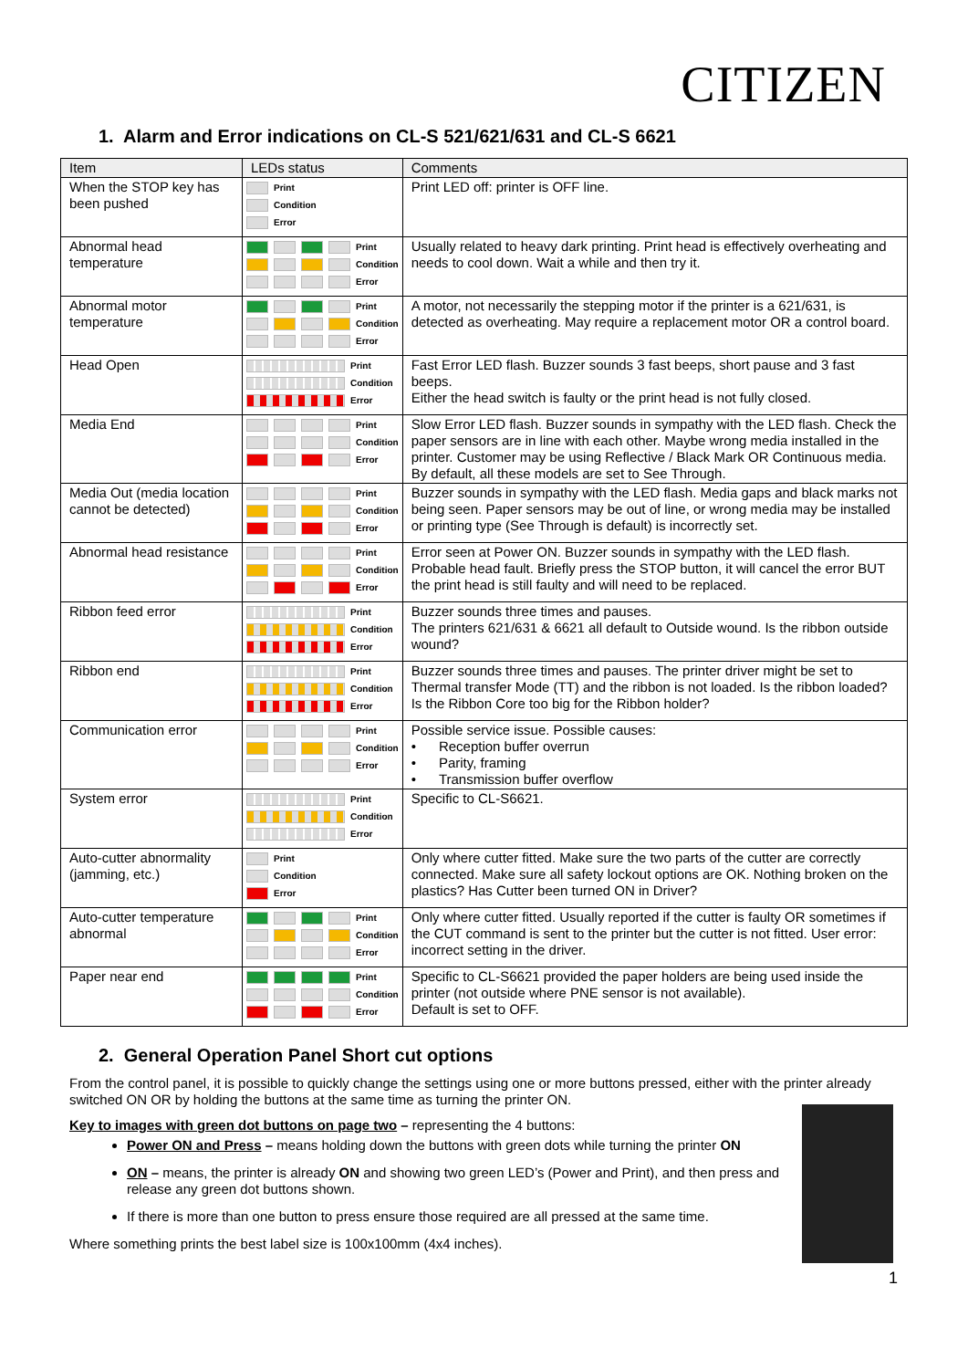CITIZEN
1. Alarm and Error indications on CL-S 521/621/631 and CL-S 6621
| Item | LEDs status | Comments |
| --- | --- | --- |
| When the STOP key has been pushed | Print Condition Error | Print LED off: printer is OFF line. |
| Abnormal head temperature | Print Condition Error | Usually related to heavy dark printing. Print head is effectively overheating and needs to cool down. Wait a while and then try it. |
| Abnormal motor temperature | Print Condition Error | A motor, not necessarily the stepping motor if the printer is a 621/631, is detected as overheating. May require a replacement motor OR a control board. |
| Head Open | Print Condition Error | Fast Error LED flash. Buzzer sounds 3 fast beeps, short pause and 3 fast beeps. Either the head switch is faulty or the print head is not fully closed. |
| Media End | Print Condition Error | Slow Error LED flash. Buzzer sounds in sympathy with the LED flash. Check the paper sensors are in line with each other. Maybe wrong media installed in the printer. Customer may be using Reflective / Black Mark OR Continuous media. By default, all these models are set to See Through. |
| Media Out (media location cannot be detected) | Print Condition Error | Buzzer sounds in sympathy with the LED flash. Media gaps and black marks not being seen. Paper sensors may be out of line, or wrong media may be installed or printing type (See Through is default) is incorrectly set. |
| Abnormal head resistance | Print Condition Error | Error seen at Power ON. Buzzer sounds in sympathy with the LED flash. Probable head fault. Briefly press the STOP button, it will cancel the error BUT the print head is still faulty and will need to be replaced. |
| Ribbon feed error | Print Condition Error | Buzzer sounds three times and pauses. The printers 621/631 & 6621 all default to Outside wound. Is the ribbon outside wound? |
| Ribbon end | Print Condition Error | Buzzer sounds three times and pauses. The printer driver might be set to Thermal transfer Mode (TT) and the ribbon is not loaded. Is the ribbon loaded? Is the Ribbon Core too big for the Ribbon holder? |
| Communication error | Print Condition Error | Possible service issue. Possible causes: • Reception buffer overrun • Parity, framing • Transmission buffer overflow |
| System error | Print Condition Error | Specific to CL-S6621. |
| Auto-cutter abnormality (jamming, etc.) | Print Condition Error | Only where cutter fitted. Make sure the two parts of the cutter are correctly connected. Make sure all safety lockout options are OK. Nothing broken on the plastics? Has Cutter been turned ON in Driver? |
| Auto-cutter temperature abnormal | Print Condition Error | Only where cutter fitted. Usually reported if the cutter is faulty OR sometimes if the CUT command is sent to the printer but the cutter is not fitted. User error: incorrect setting in the driver. |
| Paper near end | Print Condition Error | Specific to CL-S6621 provided the paper holders are being used inside the printer (not outside where PNE sensor is not available). Default is set to OFF. |
2. General Operation Panel Short cut options
From the control panel, it is possible to quickly change the settings using one or more buttons pressed, either with the printer already switched ON OR by holding the buttons at the same time as turning the printer ON.
Key to images with green dot buttons on page two – representing the 4 buttons:
Power ON and Press – means holding down the buttons with green dots while turning the printer ON
ON – means, the printer is already ON and showing two green LED’s (Power and Print), and then press and release any green dot buttons shown.
If there is more than one button to press ensure those required are all pressed at the same time.
Where something prints the best label size is 100x100mm (4x4 inches).
1